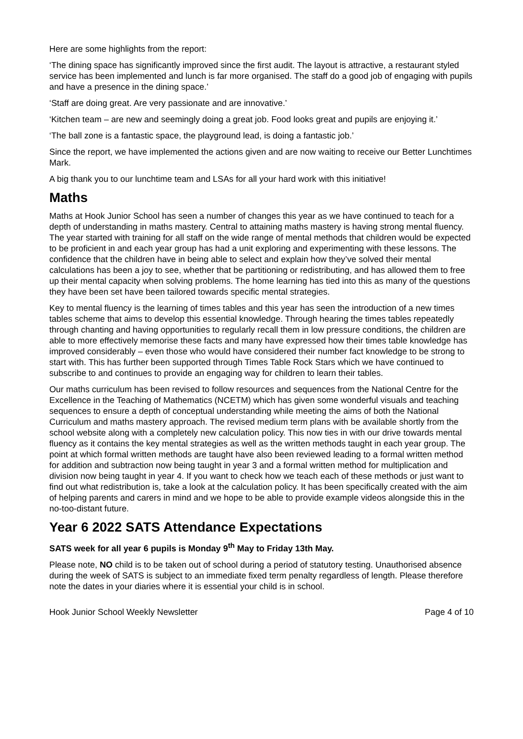Here are some highlights from the report:
‘The dining space has significantly improved since the first audit. The layout is attractive, a restaurant styled service has been implemented and lunch is far more organised. The staff do a good job of engaging with pupils and have a presence in the dining space.’
‘Staff are doing great. Are very passionate and are innovative.’
‘Kitchen team – are new and seemingly doing a great job. Food looks great and pupils are enjoying it.’
‘The ball zone is a fantastic space, the playground lead, is doing a fantastic job.’
Since the report, we have implemented the actions given and are now waiting to receive our Better Lunchtimes Mark.
A big thank you to our lunchtime team and LSAs for all your hard work with this initiative!
Maths
Maths at Hook Junior School has seen a number of changes this year as we have continued to teach for a depth of understanding in maths mastery. Central to attaining maths mastery is having strong mental fluency. The year started with training for all staff on the wide range of mental methods that children would be expected to be proficient in and each year group has had a unit exploring and experimenting with these lessons. The confidence that the children have in being able to select and explain how they’ve solved their mental calculations has been a joy to see, whether that be partitioning or redistributing, and has allowed them to free up their mental capacity when solving problems. The home learning has tied into this as many of the questions they have been set have been tailored towards specific mental strategies.
Key to mental fluency is the learning of times tables and this year has seen the introduction of a new times tables scheme that aims to develop this essential knowledge. Through hearing the times tables repeatedly through chanting and having opportunities to regularly recall them in low pressure conditions, the children are able to more effectively memorise these facts and many have expressed how their times table knowledge has improved considerably – even those who would have considered their number fact knowledge to be strong to start with. This has further been supported through Times Table Rock Stars which we have continued to subscribe to and continues to provide an engaging way for children to learn their tables.
Our maths curriculum has been revised to follow resources and sequences from the National Centre for the Excellence in the Teaching of Mathematics (NCETM) which has given some wonderful visuals and teaching sequences to ensure a depth of conceptual understanding while meeting the aims of both the National Curriculum and maths mastery approach. The revised medium term plans with be available shortly from the school website along with a completely new calculation policy. This now ties in with our drive towards mental fluency as it contains the key mental strategies as well as the written methods taught in each year group. The point at which formal written methods are taught have also been reviewed leading to a formal written method for addition and subtraction now being taught in year 3 and a formal written method for multiplication and division now being taught in year 4. If you want to check how we teach each of these methods or just want to find out what redistribution is, take a look at the calculation policy. It has been specifically created with the aim of helping parents and carers in mind and we hope to be able to provide example videos alongside this in the no-too-distant future.
Year 6 2022 SATS Attendance Expectations
SATS week for all year 6 pupils is Monday 9<sup>th</sup> May to Friday 13th May.
Please note, NO child is to be taken out of school during a period of statutory testing. Unauthorised absence during the week of SATS is subject to an immediate fixed term penalty regardless of length. Please therefore note the dates in your diaries where it is essential your child is in school.
Hook Junior School Weekly Newsletter Page 4 of 10